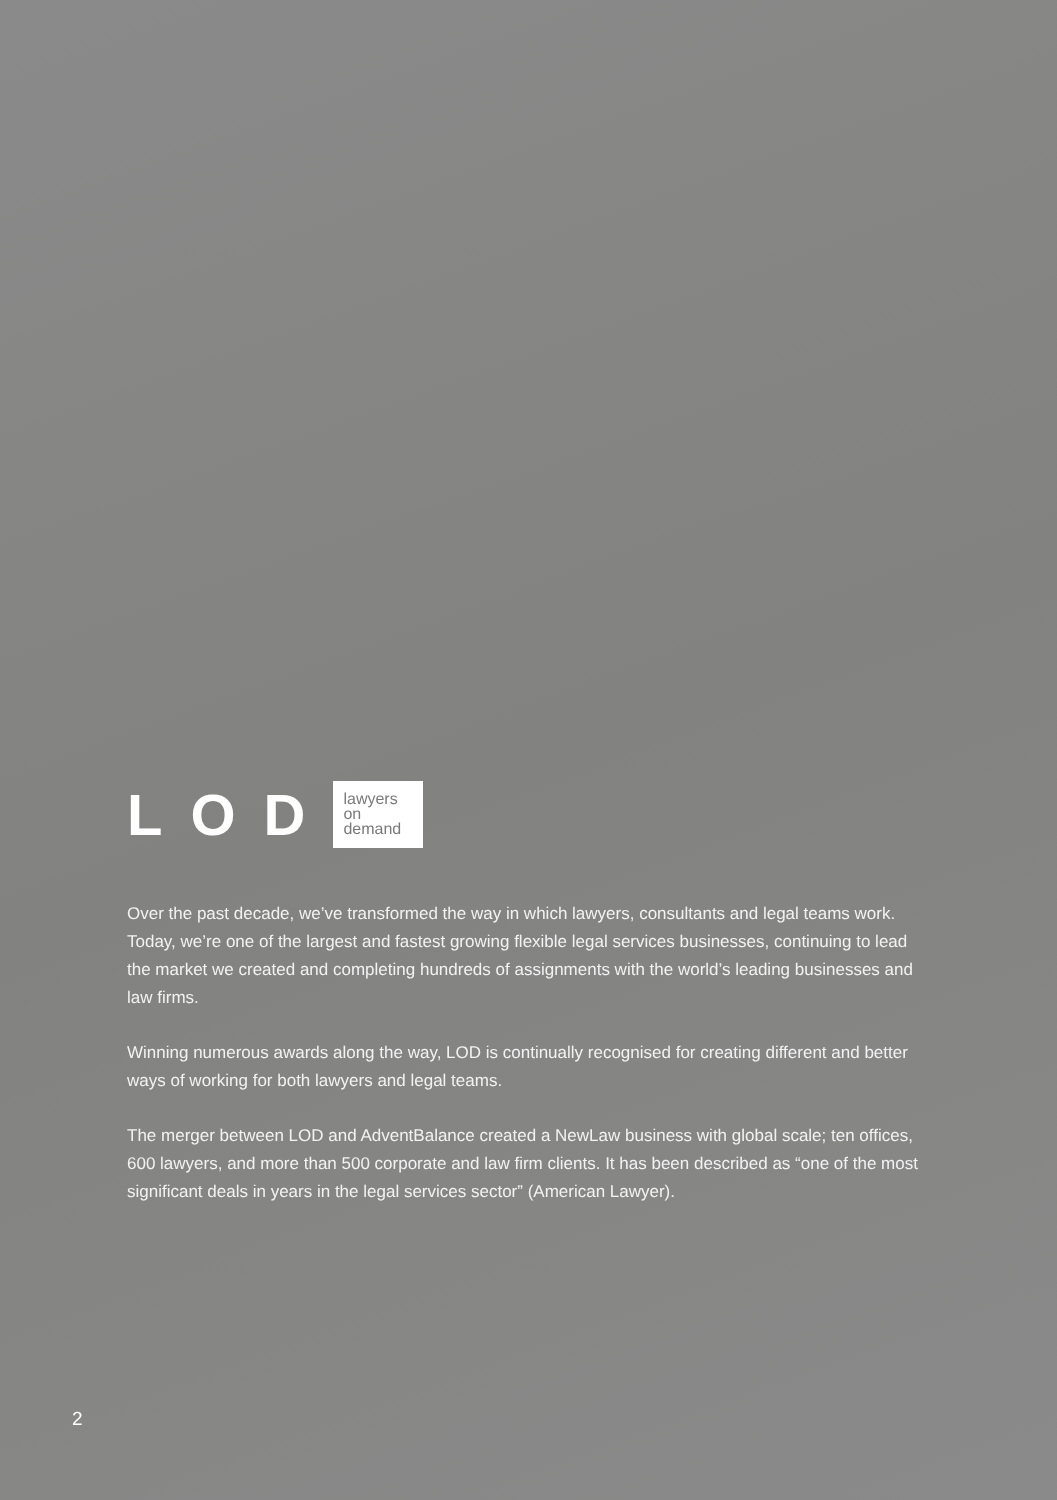LOD
lawyers
on
demand
Over the past decade, we’ve transformed the way in which lawyers, consultants and legal teams work. Today, we’re one of the largest and fastest growing flexible legal services businesses, continuing to lead the market we created and completing hundreds of assignments with the world’s leading businesses and law firms.
Winning numerous awards along the way, LOD is continually recognised for creating different and better ways of working for both lawyers and legal teams.
The merger between LOD and AdventBalance created a NewLaw business with global scale; ten offices, 600 lawyers, and more than 500 corporate and law firm clients. It has been described as “one of the most significant deals in years in the legal services sector” (American Lawyer).
2